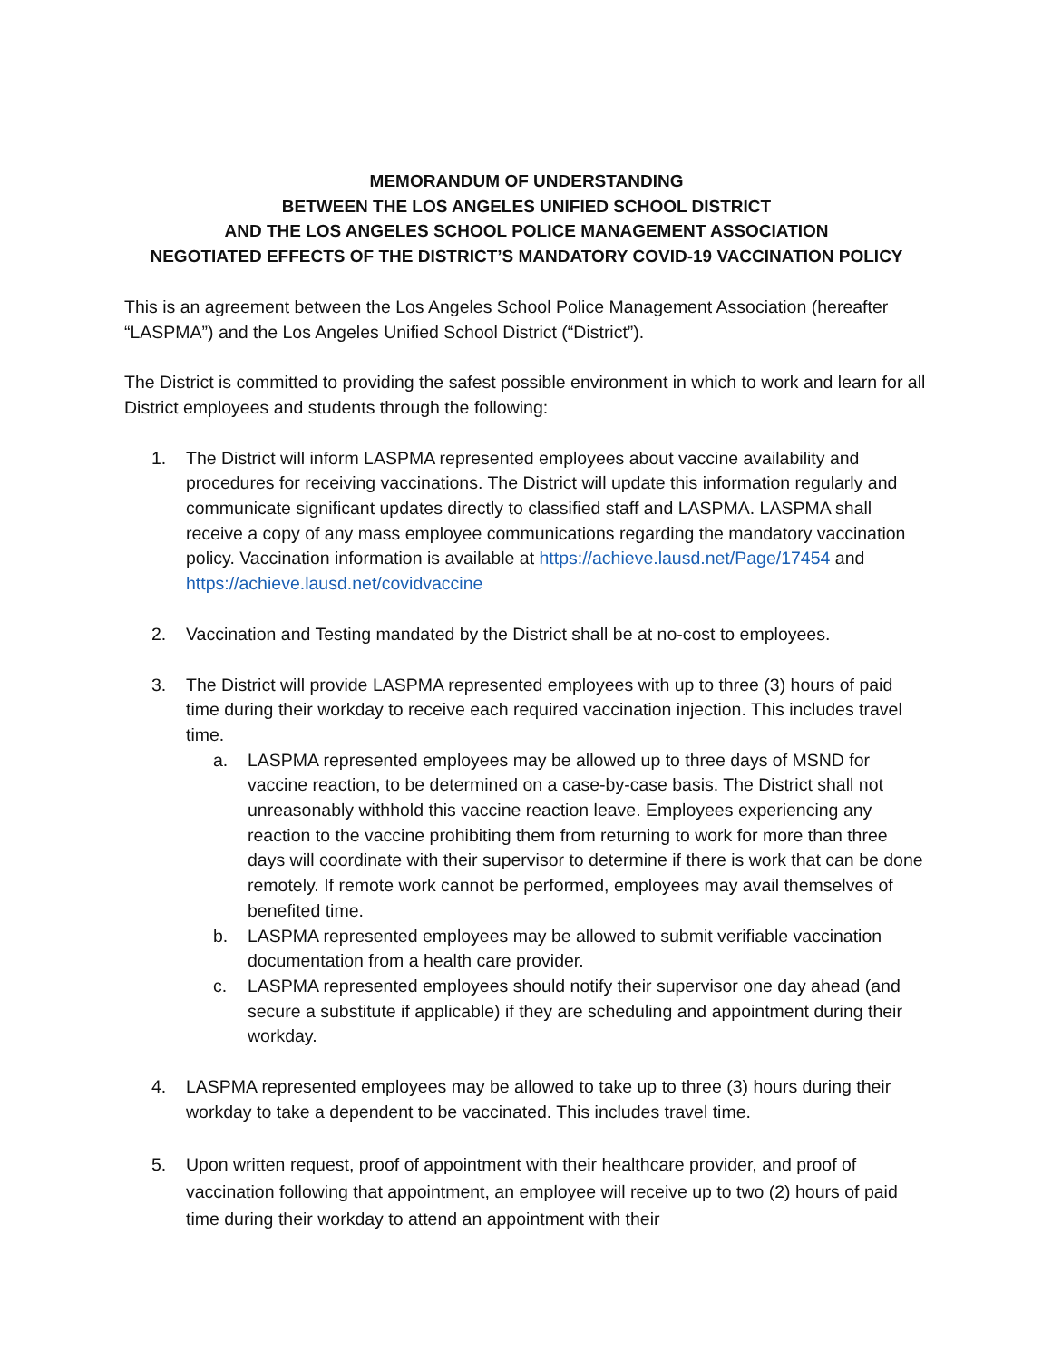MEMORANDUM OF UNDERSTANDING
BETWEEN THE LOS ANGELES UNIFIED SCHOOL DISTRICT
AND THE LOS ANGELES SCHOOL POLICE MANAGEMENT ASSOCIATION
NEGOTIATED EFFECTS OF THE DISTRICT’S MANDATORY COVID-19 VACCINATION POLICY
This is an agreement between the Los Angeles School Police Management Association (hereafter “LASPMA”) and the Los Angeles Unified School District (“District”).
The District is committed to providing the safest possible environment in which to work and learn for all District employees and students through the following:
1. The District will inform LASPMA represented employees about vaccine availability and procedures for receiving vaccinations. The District will update this information regularly and communicate significant updates directly to classified staff and LASPMA. LASPMA shall receive a copy of any mass employee communications regarding the mandatory vaccination policy. Vaccination information is available at https://achieve.lausd.net/Page/17454 and https://achieve.lausd.net/covidvaccine
2. Vaccination and Testing mandated by the District shall be at no-cost to employees.
3. The District will provide LASPMA represented employees with up to three (3) hours of paid time during their workday to receive each required vaccination injection. This includes travel time.
a. LASPMA represented employees may be allowed up to three days of MSND for vaccine reaction, to be determined on a case-by-case basis. The District shall not unreasonably withhold this vaccine reaction leave. Employees experiencing any reaction to the vaccine prohibiting them from returning to work for more than three days will coordinate with their supervisor to determine if there is work that can be done remotely. If remote work cannot be performed, employees may avail themselves of benefited time.
b. LASPMA represented employees may be allowed to submit verifiable vaccination documentation from a health care provider.
c. LASPMA represented employees should notify their supervisor one day ahead (and secure a substitute if applicable) if they are scheduling and appointment during their workday.
4. LASPMA represented employees may be allowed to take up to three (3) hours during their workday to take a dependent to be vaccinated. This includes travel time.
5. Upon written request, proof of appointment with their healthcare provider, and proof of vaccination following that appointment, an employee will receive up to two (2) hours of paid time during their workday to attend an appointment with their